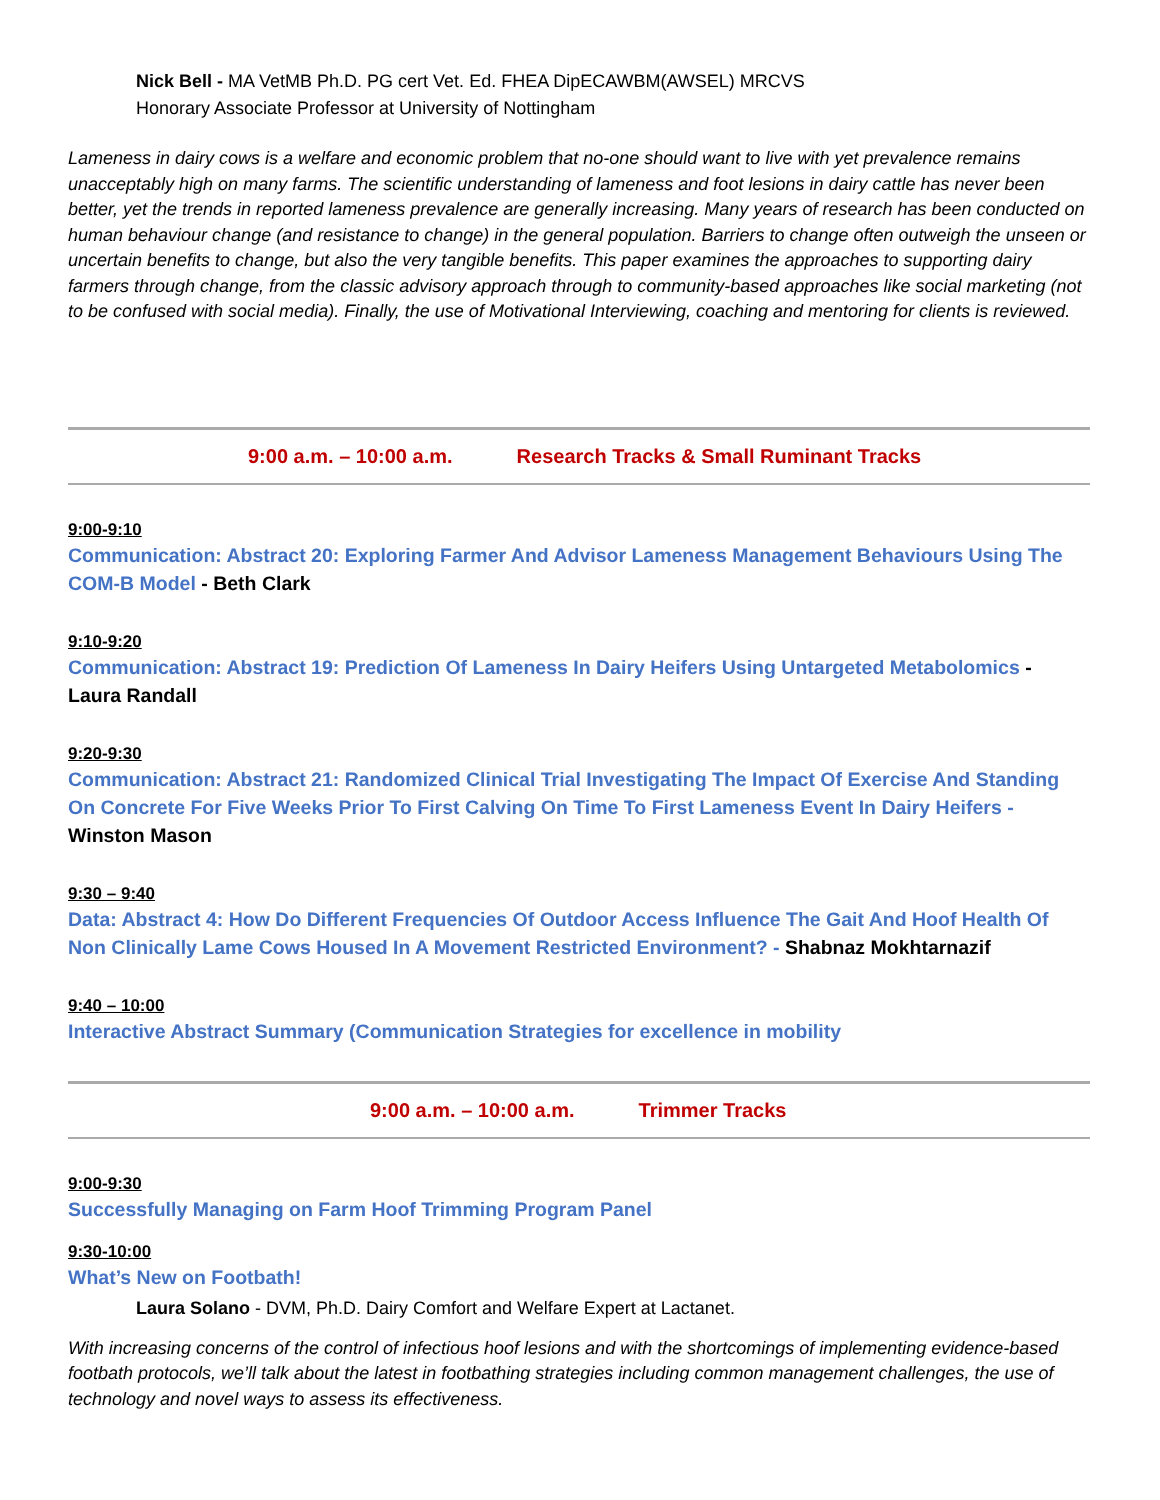Nick Bell - MA VetMB Ph.D. PG cert Vet. Ed. FHEA DipECAWBM(AWSEL) MRCVS
Honorary Associate Professor at University of Nottingham
Lameness in dairy cows is a welfare and economic problem that no-one should want to live with yet prevalence remains unacceptably high on many farms. The scientific understanding of lameness and foot lesions in dairy cattle has never been better, yet the trends in reported lameness prevalence are generally increasing. Many years of research has been conducted on human behaviour change (and resistance to change) in the general population. Barriers to change often outweigh the unseen or uncertain benefits to change, but also the very tangible benefits. This paper examines the approaches to supporting dairy farmers through change, from the classic advisory approach through to community-based approaches like social marketing (not to be confused with social media). Finally, the use of Motivational Interviewing, coaching and mentoring for clients is reviewed.
9:00 a.m. – 10:00 a.m. Research Tracks & Small Ruminant Tracks
9:00-9:10
Communication: Abstract 20: Exploring Farmer And Advisor Lameness Management Behaviours Using The COM-B Model - Beth Clark
9:10-9:20
Communication: Abstract 19: Prediction Of Lameness In Dairy Heifers Using Untargeted Metabolomics - Laura Randall
9:20-9:30
Communication: Abstract 21: Randomized Clinical Trial Investigating The Impact Of Exercise And Standing On Concrete For Five Weeks Prior To First Calving On Time To First Lameness Event In Dairy Heifers - Winston Mason
9:30 – 9:40
Data: Abstract 4: How Do Different Frequencies Of Outdoor Access Influence The Gait And Hoof Health Of Non Clinically Lame Cows Housed In A Movement Restricted Environment? - Shabnaz Mokhtarnazif
9:40 – 10:00
Interactive Abstract Summary (Communication Strategies for excellence in mobility
9:00 a.m. – 10:00 a.m. Trimmer Tracks
9:00-9:30
Successfully Managing on Farm Hoof Trimming Program Panel
9:30-10:00
What’s New on Footbath!
Laura Solano - DVM, Ph.D. Dairy Comfort and Welfare Expert at Lactanet.
With increasing concerns of the control of infectious hoof lesions and with the shortcomings of implementing evidence-based footbath protocols, we’ll talk about the latest in footbathing strategies including common management challenges, the use of technology and novel ways to assess its effectiveness.